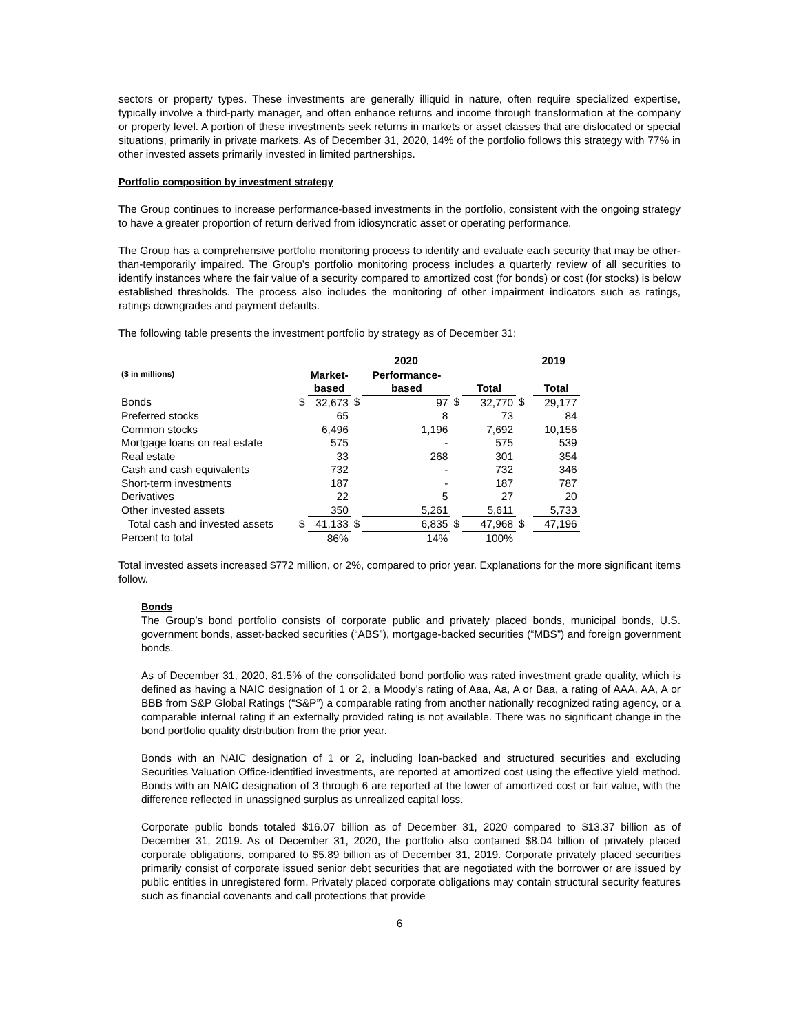sectors or property types. These investments are generally illiquid in nature, often require specialized expertise, typically involve a third-party manager, and often enhance returns and income through transformation at the company or property level. A portion of these investments seek returns in markets or asset classes that are dislocated or special situations, primarily in private markets. As of December 31, 2020, 14% of the portfolio follows this strategy with 77% in other invested assets primarily invested in limited partnerships.
Portfolio composition by investment strategy
The Group continues to increase performance-based investments in the portfolio, consistent with the ongoing strategy to have a greater proportion of return derived from idiosyncratic asset or operating performance.
The Group has a comprehensive portfolio monitoring process to identify and evaluate each security that may be other-than-temporarily impaired. The Group’s portfolio monitoring process includes a quarterly review of all securities to identify instances where the fair value of a security compared to amortized cost (for bonds) or cost (for stocks) is below established thresholds. The process also includes the monitoring of other impairment indicators such as ratings, ratings downgrades and payment defaults.
The following table presents the investment portfolio by strategy as of December 31:
| | 2020 | | | | | | | 2019 | |
| --- | --- | --- | --- | --- | --- | --- | --- | --- | --- |
| ($ in millions) | | Market- based | | Performance- based | | Total | | | Total |
| Bonds | $ | 32,673 | $ | 97 | $ | 32,770 | $ | | 29,177 |
| Preferred stocks | | 65 | | 8 | | 73 | | | 84 |
| Common stocks | | 6,496 | | 1,196 | | 7,692 | | | 10,156 |
| Mortgage loans on real estate | | 575 | | - | | 575 | | | 539 |
| Real estate | | 33 | | 268 | | 301 | | | 354 |
| Cash and cash equivalents | | 732 | | - | | 732 | | | 346 |
| Short-term investments | | 187 | | - | | 187 | | | 787 |
| Derivatives | | 22 | | 5 | | 27 | | | 20 |
| Other invested assets | | 350 | | 5,261 | | 5,611 | | | 5,733 |
| Total cash and invested assets | $ | 41,133 | $ | 6,835 | $ | 47,968 | $ | | 47,196 |
| Percent to total | | 86% | | 14% | | 100% | | | |
Total invested assets increased $772 million, or 2%, compared to prior year. Explanations for the more significant items follow.
Bonds
The Group’s bond portfolio consists of corporate public and privately placed bonds, municipal bonds, U.S. government bonds, asset-backed securities (“ABS”), mortgage-backed securities (“MBS”) and foreign government bonds.
As of December 31, 2020, 81.5% of the consolidated bond portfolio was rated investment grade quality, which is defined as having a NAIC designation of 1 or 2, a Moody’s rating of Aaa, Aa, A or Baa, a rating of AAA, AA, A or BBB from S&P Global Ratings (“S&P”) a comparable rating from another nationally recognized rating agency, or a comparable internal rating if an externally provided rating is not available. There was no significant change in the bond portfolio quality distribution from the prior year.
Bonds with an NAIC designation of 1 or 2, including loan-backed and structured securities and excluding Securities Valuation Office-identified investments, are reported at amortized cost using the effective yield method. Bonds with an NAIC designation of 3 through 6 are reported at the lower of amortized cost or fair value, with the difference reflected in unassigned surplus as unrealized capital loss.
Corporate public bonds totaled $16.07 billion as of December 31, 2020 compared to $13.37 billion as of December 31, 2019. As of December 31, 2020, the portfolio also contained $8.04 billion of privately placed corporate obligations, compared to $5.89 billion as of December 31, 2019. Corporate privately placed securities primarily consist of corporate issued senior debt securities that are negotiated with the borrower or are issued by public entities in unregistered form. Privately placed corporate obligations may contain structural security features such as financial covenants and call protections that provide
6